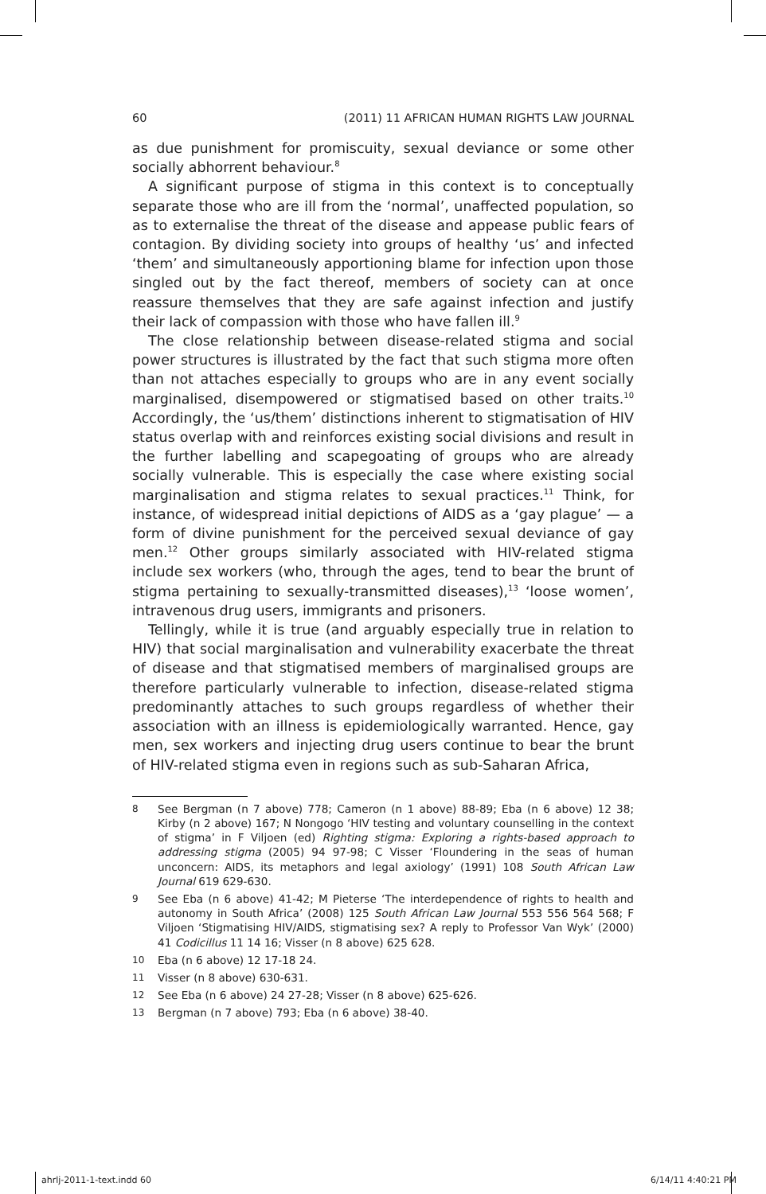60 (2011) 11 AFRICAN HUMAN RIGHTS LAW JOURNAL
as due punishment for promiscuity, sexual deviance or some other socially abhorrent behaviour.<sup>8</sup>
A significant purpose of stigma in this context is to conceptually separate those who are ill from the ‘normal’, unaffected population, so as to externalise the threat of the disease and appease public fears of contagion. By dividing society into groups of healthy ‘us’ and infected ‘them’ and simultaneously apportioning blame for infection upon those singled out by the fact thereof, members of society can at once reassure themselves that they are safe against infection and justify their lack of compassion with those who have fallen ill.<sup>9</sup>
The close relationship between disease-related stigma and social power structures is illustrated by the fact that such stigma more often than not attaches especially to groups who are in any event socially marginalised, disempowered or stigmatised based on other traits.<sup>10</sup> Accordingly, the ‘us/them’ distinctions inherent to stigmatisation of HIV status overlap with and reinforces existing social divisions and result in the further labelling and scapegoating of groups who are already socially vulnerable. This is especially the case where existing social marginalisation and stigma relates to sexual practices.<sup>11</sup> Think, for instance, of widespread initial depictions of AIDS as a ‘gay plague’ — a form of divine punishment for the perceived sexual deviance of gay men.<sup>12</sup> Other groups similarly associated with HIV-related stigma include sex workers (who, through the ages, tend to bear the brunt of stigma pertaining to sexually-transmitted diseases),<sup>13</sup> ‘loose women’, intravenous drug users, immigrants and prisoners.
Tellingly, while it is true (and arguably especially true in relation to HIV) that social marginalisation and vulnerability exacerbate the threat of disease and that stigmatised members of marginalised groups are therefore particularly vulnerable to infection, disease-related stigma predominantly attaches to such groups regardless of whether their association with an illness is epidemiologically warranted. Hence, gay men, sex workers and injecting drug users continue to bear the brunt of HIV-related stigma even in regions such as sub-Saharan Africa,
8 See Bergman (n 7 above) 778; Cameron (n 1 above) 88-89; Eba (n 6 above) 12 38; Kirby (n 2 above) 167; N Nongogo ‘HIV testing and voluntary counselling in the context of stigma’ in F Viljoen (ed) Righting stigma: Exploring a rights-based approach to addressing stigma (2005) 94 97-98; C Visser ‘Floundering in the seas of human unconcern: AIDS, its metaphors and legal axiology’ (1991) 108 South African Law Journal 619 629-630.
9 See Eba (n 6 above) 41-42; M Pieterse ‘The interdependence of rights to health and autonomy in South Africa’ (2008) 125 South African Law Journal 553 556 564 568; F Viljoen ‘Stigmatising HIV/AIDS, stigmatising sex? A reply to Professor Van Wyk’ (2000) 41 Codicillus 11 14 16; Visser (n 8 above) 625 628.
10 Eba (n 6 above) 12 17-18 24.
11 Visser (n 8 above) 630-631.
12 See Eba (n 6 above) 24 27-28; Visser (n 8 above) 625-626.
13 Bergman (n 7 above) 793; Eba (n 6 above) 38-40.
ahrlj-2011-1-text.indd 60 6/14/11 4:40:21 PM